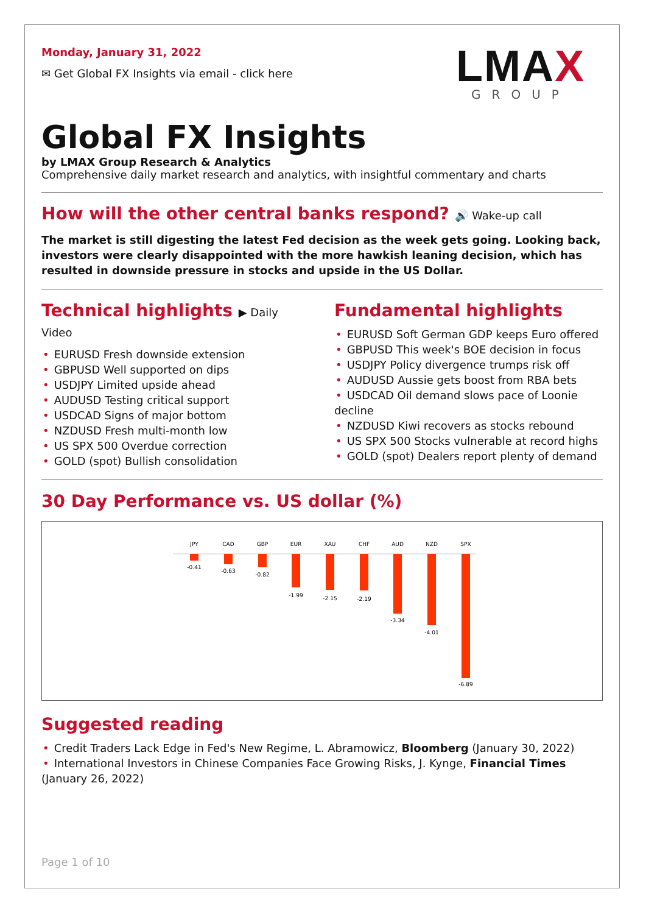Monday, January 31, 2022
✉ Get Global FX Insights via email - click here
LMAX
GROUP
Global FX Insights
by LMAX Group Research & Analytics
Comprehensive daily market research and analytics, with insightful commentary and charts
How will the other central banks respond? 🔊 Wake-up call
The market is still digesting the latest Fed decision as the week gets going. Looking back, investors were clearly disappointed with the more hawkish leaning decision, which has resulted in downside pressure in stocks and upside in the US Dollar.
Technical highlights ▶ Daily Video
• EURUSD Fresh downside extension
• GBPUSD Well supported on dips
• USDJPY Limited upside ahead
• AUDUSD Testing critical support
• USDCAD Signs of major bottom
• NZDUSD Fresh multi-month low
• US SPX 500 Overdue correction
• GOLD (spot) Bullish consolidation
Fundamental highlights
• EURUSD Soft German GDP keeps Euro offered
• GBPUSD This week's BOE decision in focus
• USDJPY Policy divergence trumps risk off
• AUDUSD Aussie gets boost from RBA bets
• USDCAD Oil demand slows pace of Loonie decline
• NZDUSD Kiwi recovers as stocks rebound
• US SPX 500 Stocks vulnerable at record highs
• GOLD (spot) Dealers report plenty of demand
30 Day Performance vs. US dollar (%)
JPY
CAD
GBP
EUR
XAU
CHF
AUD
NZD
SPX
-0.41
-0.63
-0.82
-1.99
-2.15
-2.19
-3.34
-4.01
-6.89
Suggested reading
• Credit Traders Lack Edge in Fed's New Regime, L. Abramowicz, Bloomberg (January 30, 2022)
• International Investors in Chinese Companies Face Growing Risks, J. Kynge, Financial Times (January 26, 2022)
Page 1 of 10